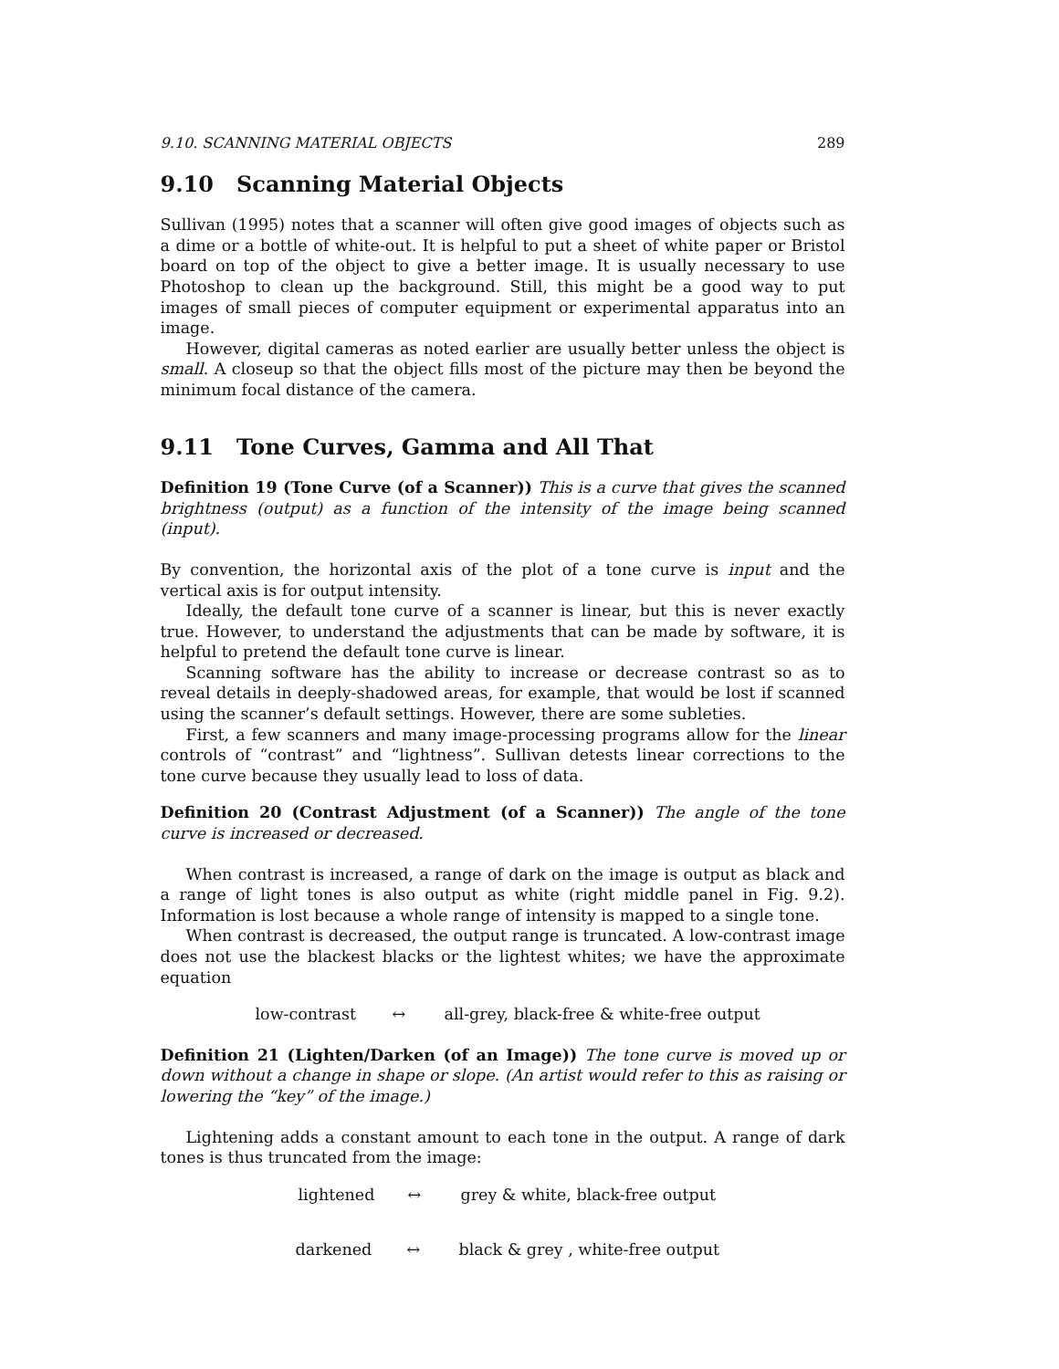9.10. SCANNING MATERIAL OBJECTS 289
9.10 Scanning Material Objects
Sullivan (1995) notes that a scanner will often give good images of objects such as a dime or a bottle of white-out. It is helpful to put a sheet of white paper or Bristol board on top of the object to give a better image. It is usually necessary to use Photoshop to clean up the background. Still, this might be a good way to put images of small pieces of computer equipment or experimental apparatus into an image.
However, digital cameras as noted earlier are usually better unless the object is small. A closeup so that the object fills most of the picture may then be beyond the minimum focal distance of the camera.
9.11 Tone Curves, Gamma and All That
Definition 19 (Tone Curve (of a Scanner)) This is a curve that gives the scanned brightness (output) as a function of the intensity of the image being scanned (input).
By convention, the horizontal axis of the plot of a tone curve is input and the vertical axis is for output intensity.
Ideally, the default tone curve of a scanner is linear, but this is never exactly true. However, to understand the adjustments that can be made by software, it is helpful to pretend the default tone curve is linear.
Scanning software has the ability to increase or decrease contrast so as to reveal details in deeply-shadowed areas, for example, that would be lost if scanned using the scanner’s default settings. However, there are some subleties.
First, a few scanners and many image-processing programs allow for the linear controls of “contrast” and “lightness”. Sullivan detests linear corrections to the tone curve because they usually lead to loss of data.
Definition 20 (Contrast Adjustment (of a Scanner)) The angle of the tone curve is increased or decreased.
When contrast is increased, a range of dark on the image is output as black and a range of light tones is also output as white (right middle panel in Fig. 9.2). Information is lost because a whole range of intensity is mapped to a single tone.
When contrast is decreased, the output range is truncated. A low-contrast image does not use the blackest blacks or the lightest whites; we have the approximate equation
low-contrast ↔ all-grey, black-free & white-free output
Definition 21 (Lighten/Darken (of an Image)) The tone curve is moved up or down without a change in shape or slope. (An artist would refer to this as raising or lowering the “key” of the image.)
Lightening adds a constant amount to each tone in the output. A range of dark tones is thus truncated from the image:
lightened ↔ grey & white, black-free output
darkened ↔ black & grey , white-free output